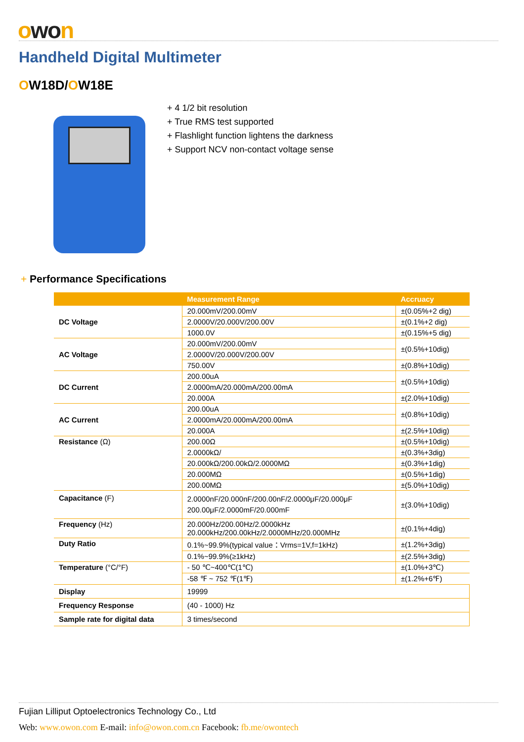owon
Handheld Digital Multimeter
OW18D/OW18E
+ 4 1/2 bit resolution
+ True RMS test supported
+ Flashlight function lightens the darkness
+ Support NCV non-contact voltage sense
+ Performance Specifications
| | Measurement Range | Accruacy |
| --- | --- | --- |
| DC Voltage | 20.000mV/200.00mV | ±(0.05%+2 dig) |
| | 2.0000V/20.000V/200.00V | ±(0.1%+2 dig) |
| | 1000.0V | ±(0.15%+5 dig) |
| AC Voltage | 20.000mV/200.00mV | ±(0.5%+10dig) |
| | 2.0000V/20.000V/200.00V | |
| | 750.00V | ±(0.8%+10dig) |
| DC Current | 200.00uA | ±(0.5%+10dig) |
| | 2.0000mA/20.000mA/200.00mA | |
| | 20.000A | ±(2.0%+10dig) |
| AC Current | 200.00uA | ±(0.8%+10dig) |
| | 2.0000mA/20.000mA/200.00mA | |
| | 20.000A | ±(2.5%+10dig) |
| Resistance (Ω) | 200.00Ω | ±(0.5%+10dig) |
| | 2.0000kΩ/ | ±(0.3%+3dig) |
| | 20.000kΩ/200.00kΩ/2.0000MΩ | ±(0.3%+1dig) |
| | 20.000MΩ | ±(0.5%+1dig) |
| | 200.00MΩ | ±(5.0%+10dig) |
| Capacitance (F) | 2.0000nF/20.000nF/200.00nF/2.0000μF/20.000μF 200.00μF/2.0000mF/20.000mF | ±(3.0%+10dig) |
| Frequency (Hz) | 20.000Hz/200.00Hz/2.0000kHz 20.000kHz/200.00kHz/2.0000MHz/20.000MHz | ±(0.1%+4dig) |
| Duty Ratio | 0.1%~99.9%(typical value：Vrms=1V,f=1kHz) | ±(1.2%+3dig) |
| | 0.1%~99.9%(≥1kHz) | ±(2.5%+3dig) |
| Temperature (°C/°F) | - 50 ℃~400℃(1℃) | ±(1.0%+3℃) |
| | -58 ℉ ~ 752 ℉(1℉) | ±(1.2%+6℉) |
| Display | 19999 | |
| Frequency Response | (40 - 1000) Hz | |
| Sample rate for digital data | 3 times/second | |
Fujian Lilliput Optoelectronics Technology Co., Ltd
Web: www.owon.com E-mail: info@owon.com.cn Facebook: fb.me/owontech